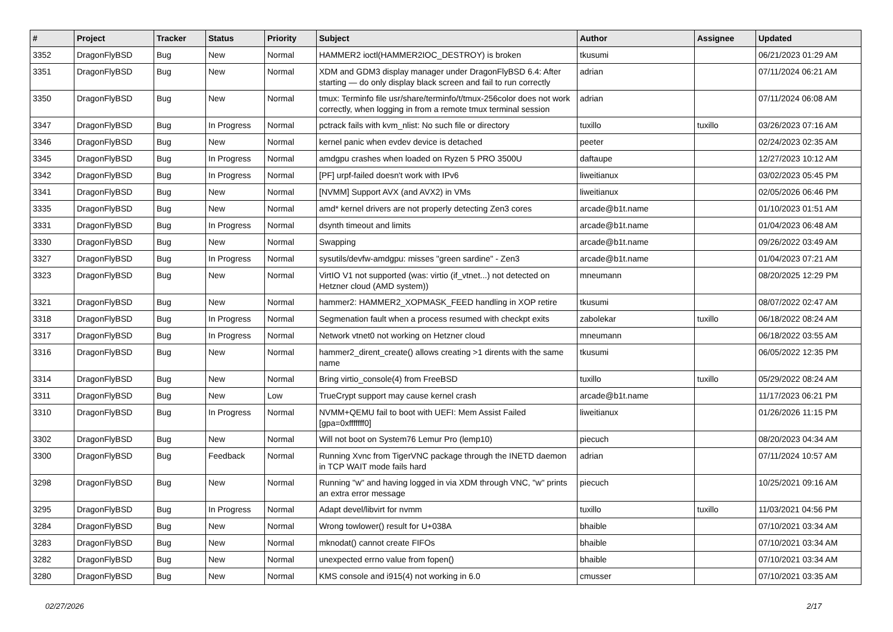| # | Project | Tracker | Status | Priority | Subject | Author | Assignee | Updated |
| --- | --- | --- | --- | --- | --- | --- | --- | --- |
| 3352 | DragonFlyBSD | Bug | New | Normal | HAMMER2 ioctl(HAMMER2IOC_DESTROY) is broken | tkusumi | | 06/21/2023 01:29 AM |
| 3351 | DragonFlyBSD | Bug | New | Normal | XDM and GDM3 display manager under DragonFlyBSD 6.4: After starting — do only display black screen and fail to run correctly | adrian | | 07/11/2024 06:21 AM |
| 3350 | DragonFlyBSD | Bug | New | Normal | tmux: Terminfo file usr/share/terminfo/t/tmux-256color does not work correctly, when logging in from a remote tmux terminal session | adrian | | 07/11/2024 06:08 AM |
| 3347 | DragonFlyBSD | Bug | In Progress | Normal | pctrack fails with kvm_nlist: No such file or directory | tuxillo | tuxillo | 03/26/2023 07:16 AM |
| 3346 | DragonFlyBSD | Bug | New | Normal | kernel panic when evdev device is detached | peeter | | 02/24/2023 02:35 AM |
| 3345 | DragonFlyBSD | Bug | In Progress | Normal | amdgpu crashes when loaded on Ryzen 5 PRO 3500U | daftaupe | | 12/27/2023 10:12 AM |
| 3342 | DragonFlyBSD | Bug | In Progress | Normal | [PF] urpf-failed doesn't work with IPv6 | liweitianux | | 03/02/2023 05:45 PM |
| 3341 | DragonFlyBSD | Bug | New | Normal | [NVMM] Support AVX (and AVX2) in VMs | liweitianux | | 02/05/2026 06:46 PM |
| 3335 | DragonFlyBSD | Bug | New | Normal | amd* kernel drivers are not properly detecting Zen3 cores | arcade@b1t.name | | 01/10/2023 01:51 AM |
| 3331 | DragonFlyBSD | Bug | In Progress | Normal | dsynth timeout and limits | arcade@b1t.name | | 01/04/2023 06:48 AM |
| 3330 | DragonFlyBSD | Bug | New | Normal | Swapping | arcade@b1t.name | | 09/26/2022 03:49 AM |
| 3327 | DragonFlyBSD | Bug | In Progress | Normal | sysutils/devfw-amdgpu: misses "green sardine" - Zen3 | arcade@b1t.name | | 01/04/2023 07:21 AM |
| 3323 | DragonFlyBSD | Bug | New | Normal | VirtIO V1 not supported (was: virtio (if_vtnet...) not detected on Hetzner cloud (AMD system)) | mneumann | | 08/20/2025 12:29 PM |
| 3321 | DragonFlyBSD | Bug | New | Normal | hammer2: HAMMER2_XOPMASK_FEED handling in XOP retire | tkusumi | | 08/07/2022 02:47 AM |
| 3318 | DragonFlyBSD | Bug | In Progress | Normal | Segmenation fault when a process resumed with checkpt exits | zabolekar | tuxillo | 06/18/2022 08:24 AM |
| 3317 | DragonFlyBSD | Bug | In Progress | Normal | Network vtnet0 not working on Hetzner cloud | mneumann | | 06/18/2022 03:55 AM |
| 3316 | DragonFlyBSD | Bug | New | Normal | hammer2_dirent_create() allows creating >1 dirents with the same name | tkusumi | | 06/05/2022 12:35 PM |
| 3314 | DragonFlyBSD | Bug | New | Normal | Bring virtio_console(4) from FreeBSD | tuxillo | tuxillo | 05/29/2022 08:24 AM |
| 3311 | DragonFlyBSD | Bug | New | Low | TrueCrypt support may cause kernel crash | arcade@b1t.name | | 11/17/2023 06:21 PM |
| 3310 | DragonFlyBSD | Bug | In Progress | Normal | NVMM+QEMU fail to boot with UEFI: Mem Assist Failed [gpa=0xfffffff0] | liweitianux | | 01/26/2026 11:15 PM |
| 3302 | DragonFlyBSD | Bug | New | Normal | Will not boot on System76 Lemur Pro (lemp10) | piecuch | | 08/20/2023 04:34 AM |
| 3300 | DragonFlyBSD | Bug | Feedback | Normal | Running Xvnc from TigerVNC package through the INETD daemon in TCP WAIT mode fails hard | adrian | | 07/11/2024 10:57 AM |
| 3298 | DragonFlyBSD | Bug | New | Normal | Running "w" and having logged in via XDM through VNC, "w" prints an extra error message | piecuch | | 10/25/2021 09:16 AM |
| 3295 | DragonFlyBSD | Bug | In Progress | Normal | Adapt devel/libvirt for nvmm | tuxillo | tuxillo | 11/03/2021 04:56 PM |
| 3284 | DragonFlyBSD | Bug | New | Normal | Wrong towlower() result for U+038A | bhaible | | 07/10/2021 03:34 AM |
| 3283 | DragonFlyBSD | Bug | New | Normal | mknodat() cannot create FIFOs | bhaible | | 07/10/2021 03:34 AM |
| 3282 | DragonFlyBSD | Bug | New | Normal | unexpected errno value from fopen() | bhaible | | 07/10/2021 03:34 AM |
| 3280 | DragonFlyBSD | Bug | New | Normal | KMS console and i915(4) not working in 6.0 | cmusser | | 07/10/2021 03:35 AM |
02/27/2026 2/17